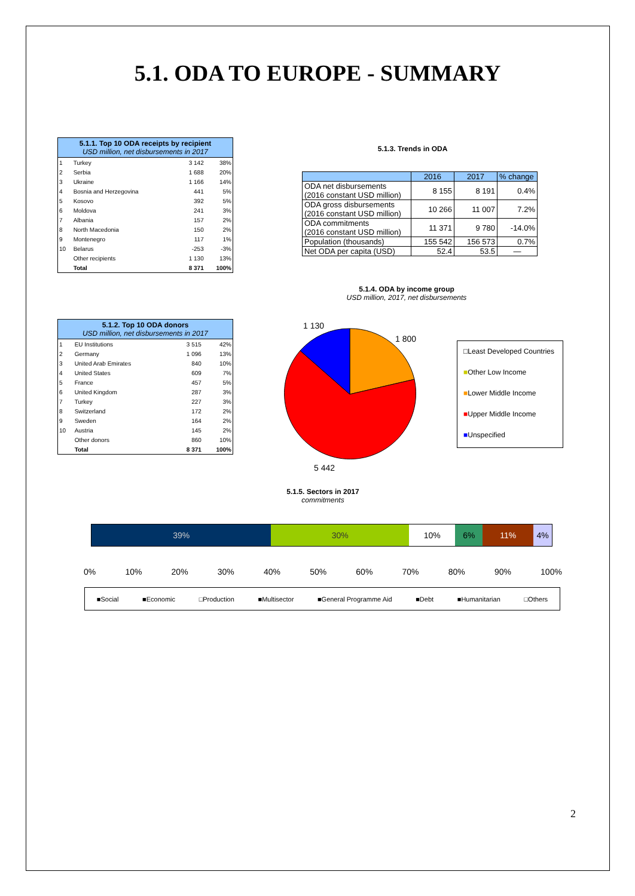5.1. ODA TO EUROPE - SUMMARY
5.1.1. Top 10 ODA receipts by recipient
USD million, net disbursements in 2017
| 1 | Turkey | 3 142 | 38% |
| 2 | Serbia | 1 688 | 20% |
| 3 | Ukraine | 1 166 | 14% |
| 4 | Bosnia and Herzegovina | 441 | 5% |
| 5 | Kosovo | 392 | 5% |
| 6 | Moldova | 241 | 3% |
| 7 | Albania | 157 | 2% |
| 8 | North Macedonia | 150 | 2% |
| 9 | Montenegro | 117 | 1% |
| 10 | Belarus | -253 | -3% |
| | Other recipients | 1 130 | 13% |
| | Total | 8 371 | 100% |
5.1.2. Top 10 ODA donors
USD million, net disbursements in 2017
| 1 | EU Institutions | 3 515 | 42% |
| 2 | Germany | 1 096 | 13% |
| 3 | United Arab Emirates | 840 | 10% |
| 4 | United States | 609 | 7% |
| 5 | France | 457 | 5% |
| 6 | United Kingdom | 287 | 3% |
| 7 | Turkey | 227 | 3% |
| 8 | Switzerland | 172 | 2% |
| 9 | Sweden | 164 | 2% |
| 10 | Austria | 145 | 2% |
| | Other donors | 860 | 10% |
| | Total | 8 371 | 100% |
5.1.3. Trends in ODA
| | 2016 | 2017 | % change |
| --- | --- | --- | --- |
| ODA net disbursements (2016 constant USD million) | 8 155 | 8 191 | 0.4% |
| ODA gross disbursements (2016 constant USD million) | 10 266 | 11 007 | 7.2% |
| ODA commitments (2016 constant USD million) | 11 371 | 9 780 | -14.0% |
| Population (thousands) | 155 542 | 156 573 | 0.7% |
| Net ODA per capita (USD) | 52.4 | 53.5 | — |
5.1.4. ODA by income group
USD million, 2017, net disbursements
1 130
1 800
5 442
□Least Developed Countries
■Other Low Income
■Lower Middle Income
■Upper Middle Income
■Unspecified
5.1.5. Sectors in 2017
commitments
39% 30% 10% 6% 11% 4%
0% 10% 20% 30% 40% 50% 60% 70% 80% 90% 100%
■Social ■Economic □Production ■Multisector ■General Programme Aid ■Debt ■Humanitarian □Others
2